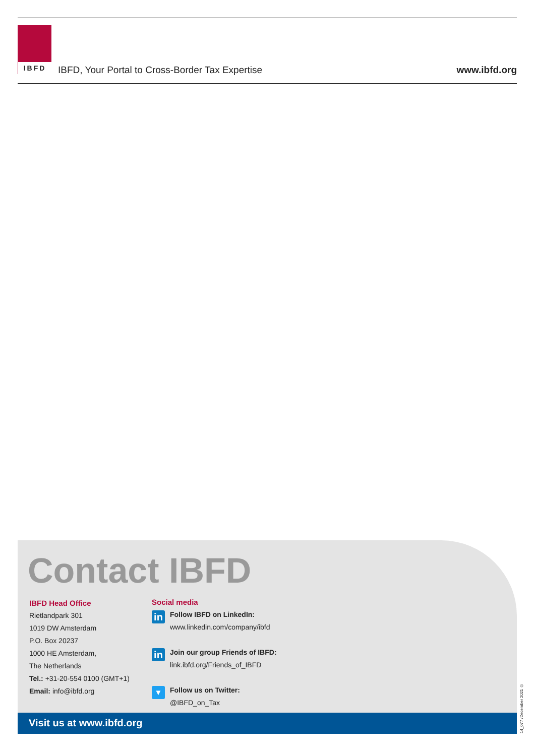IBFD
IBFD, Your Portal to Cross-Border Tax Expertise
www.ibfd.org
Contact IBFD
IBFD Head Office
Rietlandpark 301
1019 DW Amsterdam
P.O. Box 20237
1000 HE Amsterdam,
The Netherlands
Tel.: +31-20-554 0100 (GMT+1)
Email: info@ibfd.org
Social media
in
Follow IBFD on LinkedIn:
www.linkedin.com/company/ibfd
in
Join our group Friends of IBFD:
link.ibfd.org/Friends_of_IBFD
▼
Follow us on Twitter:
@IBFD_on_Tax
Visit us at www.ibfd.org
14_077 /December 2021 ©